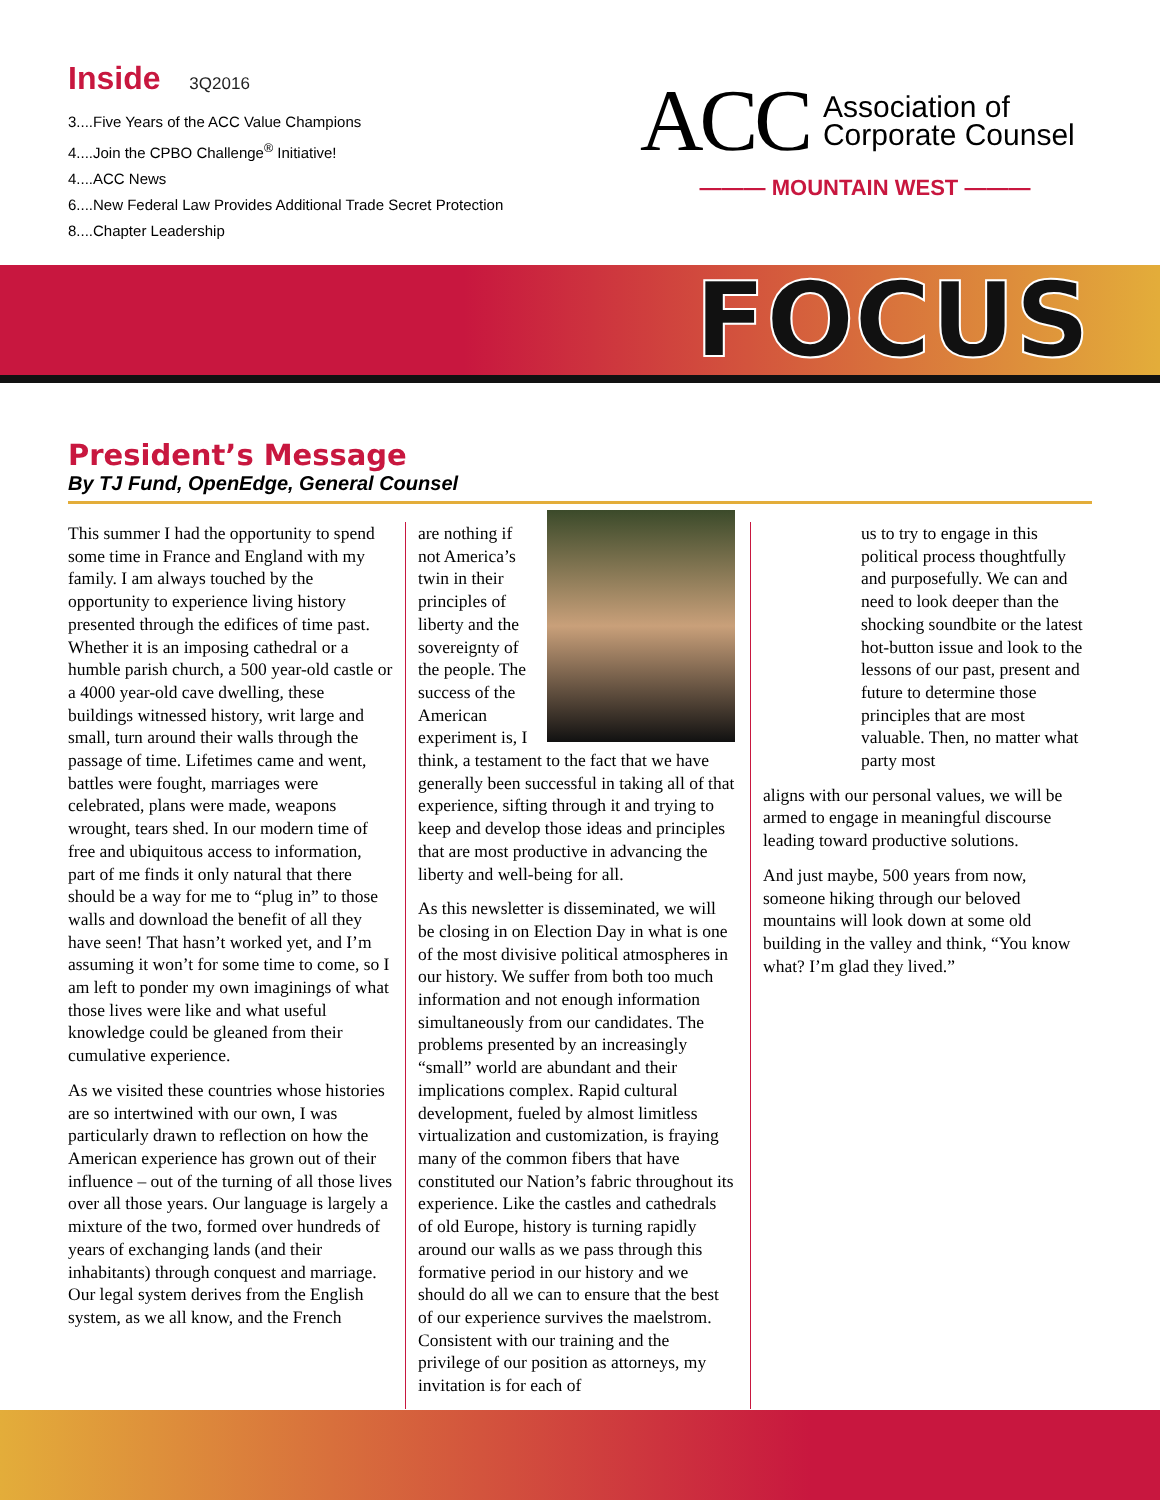Inside 3Q2016
3....Five Years of the ACC Value Champions
4....Join the CPBO Challenge<sup>®</sup> Initiative!
4....ACC News
6....New Federal Law Provides Additional Trade Secret Protection
8....Chapter Leadership
ACC Association of
Corporate Counsel
——— MOUNTAIN WEST ———
FOCUS
President’s Message
By TJ Fund, OpenEdge, General Counsel
This summer I had the opportunity to spend some time in France and England with my family. I am always touched by the opportunity to experience living history presented through the edifices of time past. Whether it is an imposing cathedral or a humble parish church, a 500 year-old castle or a 4000 year-old cave dwelling, these buildings witnessed history, writ large and small, turn around their walls through the passage of time. Lifetimes came and went, battles were fought, marriages were celebrated, plans were made, weapons wrought, tears shed. In our modern time of free and ubiquitous access to information, part of me finds it only natural that there should be a way for me to “plug in” to those walls and download the benefit of all they have seen! That hasn’t worked yet, and I’m assuming it won’t for some time to come, so I am left to ponder my own imaginings of what those lives were like and what useful knowledge could be gleaned from their cumulative experience.
As we visited these countries whose histories are so intertwined with our own, I was particularly drawn to reflection on how the American experience has grown out of their influence – out of the turning of all those lives over all those years. Our language is largely a mixture of the two, formed over hundreds of years of exchanging lands (and their inhabitants) through conquest and marriage. Our legal system derives from the English system, as we all know, and the French
are nothing if not America’s twin in their principles of liberty and the sovereignty of the people. The success of the American experiment is, I think, a testament to the fact that we have generally been successful in taking all of that experience, sifting through it and trying to keep and develop those ideas and principles that are most productive in advancing the liberty and well-being for all.
As this newsletter is disseminated, we will be closing in on Election Day in what is one of the most divisive political atmospheres in our history. We suffer from both too much information and not enough information simultaneously from our candidates. The problems presented by an increasingly “small” world are abundant and their implications complex. Rapid cultural development, fueled by almost limitless virtualization and customization, is fraying many of the common fibers that have constituted our Nation’s fabric throughout its experience. Like the castles and cathedrals of old Europe, history is turning rapidly around our walls as we pass through this formative period in our history and we should do all we can to ensure that the best of our experience survives the maelstrom. Consistent with our training and the privilege of our position as attorneys, my invitation is for each of
us to try to engage in this political process thoughtfully and purposefully. We can and need to look deeper than the shocking soundbite or the latest hot-button issue and look to the lessons of our past, present and future to determine those principles that are most valuable. Then, no matter what party most
aligns with our personal values, we will be armed to engage in meaningful discourse leading toward productive solutions.
And just maybe, 500 years from now, someone hiking through our beloved mountains will look down at some old building in the valley and think, “You know what? I’m glad they lived.”